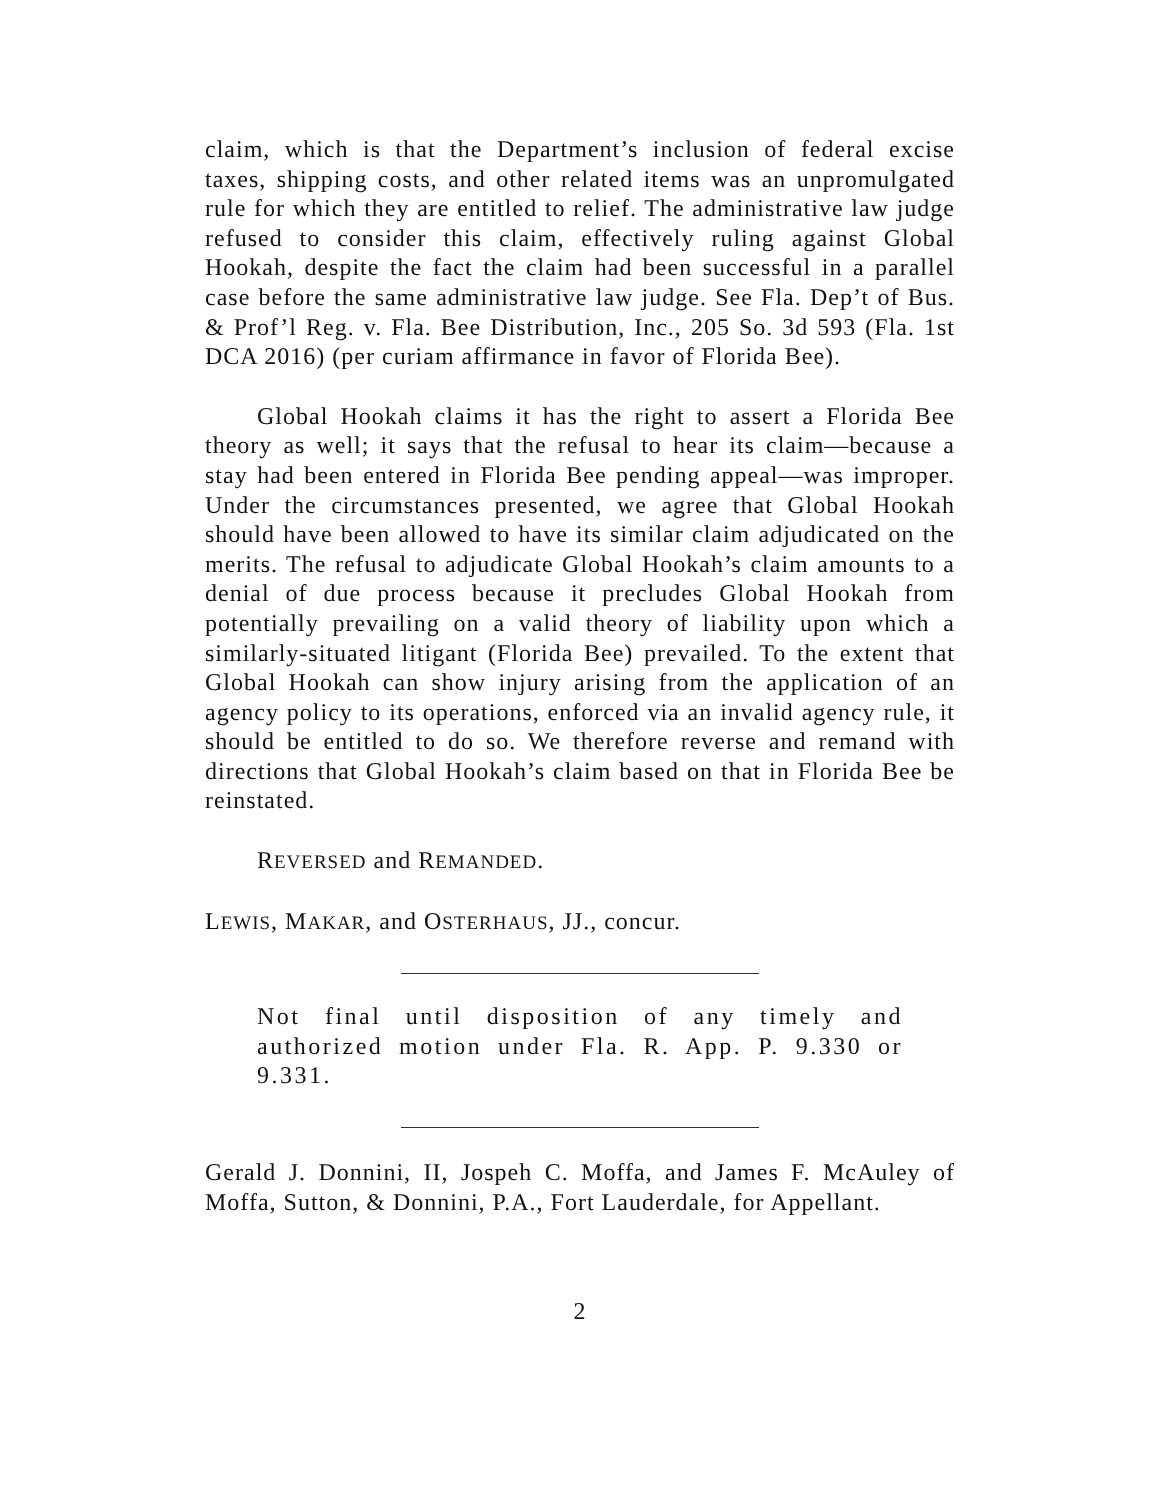claim, which is that the Department’s inclusion of federal excise taxes, shipping costs, and other related items was an unpromulgated rule for which they are entitled to relief. The administrative law judge refused to consider this claim, effectively ruling against Global Hookah, despite the fact the claim had been successful in a parallel case before the same administrative law judge. See Fla. Dep’t of Bus. & Prof’l Reg. v. Fla. Bee Distribution, Inc., 205 So. 3d 593 (Fla. 1st DCA 2016) (per curiam affirmance in favor of Florida Bee).
Global Hookah claims it has the right to assert a Florida Bee theory as well; it says that the refusal to hear its claim—because a stay had been entered in Florida Bee pending appeal—was improper. Under the circumstances presented, we agree that Global Hookah should have been allowed to have its similar claim adjudicated on the merits. The refusal to adjudicate Global Hookah’s claim amounts to a denial of due process because it precludes Global Hookah from potentially prevailing on a valid theory of liability upon which a similarly-situated litigant (Florida Bee) prevailed. To the extent that Global Hookah can show injury arising from the application of an agency policy to its operations, enforced via an invalid agency rule, it should be entitled to do so. We therefore reverse and remand with directions that Global Hookah’s claim based on that in Florida Bee be reinstated.
REVERSED and REMANDED.
LEWIS, MAKAR, and OSTERHAUS, JJ., concur.
Not final until disposition of any timely and authorized motion under Fla. R. App. P. 9.330 or 9.331.
Gerald J. Donnini, II, Jospeh C. Moffa, and James F. McAuley of Moffa, Sutton, & Donnini, P.A., Fort Lauderdale, for Appellant.
2